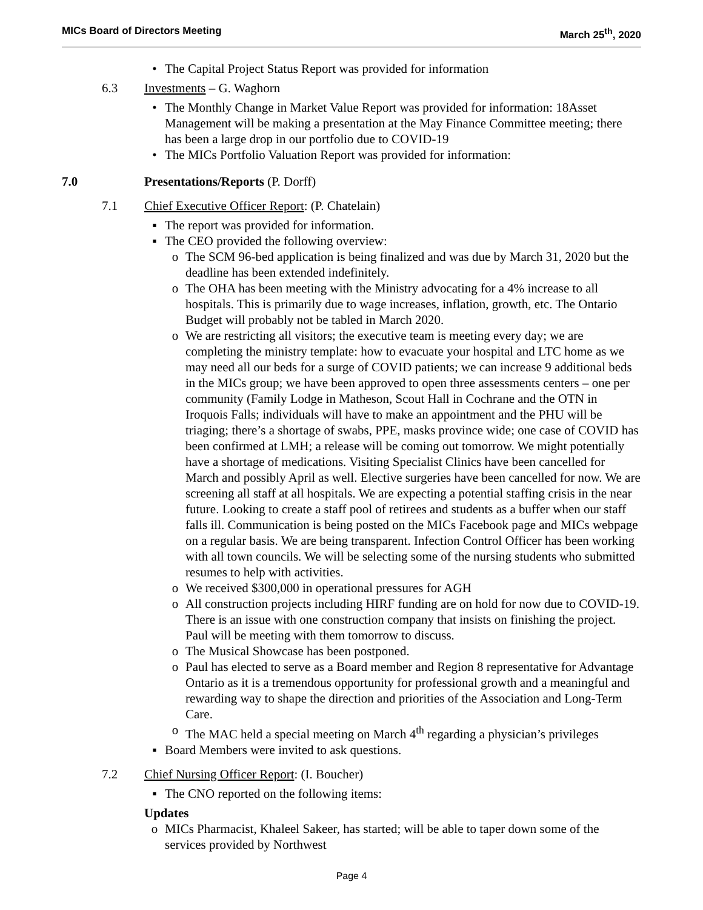MICs Board of Directors Meeting March 25<sup>th</sup>, 2020
• The Capital Project Status Report was provided for information
6.3 Investments – G. Waghorn
• The Monthly Change in Market Value Report was provided for information: 18Asset Management will be making a presentation at the May Finance Committee meeting; there has been a large drop in our portfolio due to COVID-19
• The MICs Portfolio Valuation Report was provided for information:
7.0 Presentations/Reports (P. Dorff)
7.1 Chief Executive Officer Report: (P. Chatelain)
▪ The report was provided for information.
▪ The CEO provided the following overview:
o The SCM 96-bed application is being finalized and was due by March 31, 2020 but the deadline has been extended indefinitely.
o The OHA has been meeting with the Ministry advocating for a 4% increase to all hospitals. This is primarily due to wage increases, inflation, growth, etc. The Ontario Budget will probably not be tabled in March 2020.
o We are restricting all visitors; the executive team is meeting every day; we are completing the ministry template: how to evacuate your hospital and LTC home as we may need all our beds for a surge of COVID patients; we can increase 9 additional beds in the MICs group; we have been approved to open three assessments centers – one per community (Family Lodge in Matheson, Scout Hall in Cochrane and the OTN in Iroquois Falls; individuals will have to make an appointment and the PHU will be triaging; there’s a shortage of swabs, PPE, masks province wide; one case of COVID has been confirmed at LMH; a release will be coming out tomorrow. We might potentially have a shortage of medications. Visiting Specialist Clinics have been cancelled for March and possibly April as well. Elective surgeries have been cancelled for now. We are screening all staff at all hospitals. We are expecting a potential staffing crisis in the near future. Looking to create a staff pool of retirees and students as a buffer when our staff falls ill. Communication is being posted on the MICs Facebook page and MICs webpage on a regular basis. We are being transparent. Infection Control Officer has been working with all town councils. We will be selecting some of the nursing students who submitted resumes to help with activities.
o We received $300,000 in operational pressures for AGH
o All construction projects including HIRF funding are on hold for now due to COVID-19. There is an issue with one construction company that insists on finishing the project. Paul will be meeting with them tomorrow to discuss.
o The Musical Showcase has been postponed.
o Paul has elected to serve as a Board member and Region 8 representative for Advantage Ontario as it is a tremendous opportunity for professional growth and a meaningful and rewarding way to shape the direction and priorities of the Association and Long-Term Care.
o The MAC held a special meeting on March 4<sup>th</sup> regarding a physician’s privileges
▪ Board Members were invited to ask questions.
7.2 Chief Nursing Officer Report: (I. Boucher)
▪ The CNO reported on the following items:
Updates
o MICs Pharmacist, Khaleel Sakeer, has started; will be able to taper down some of the services provided by Northwest
Page 4